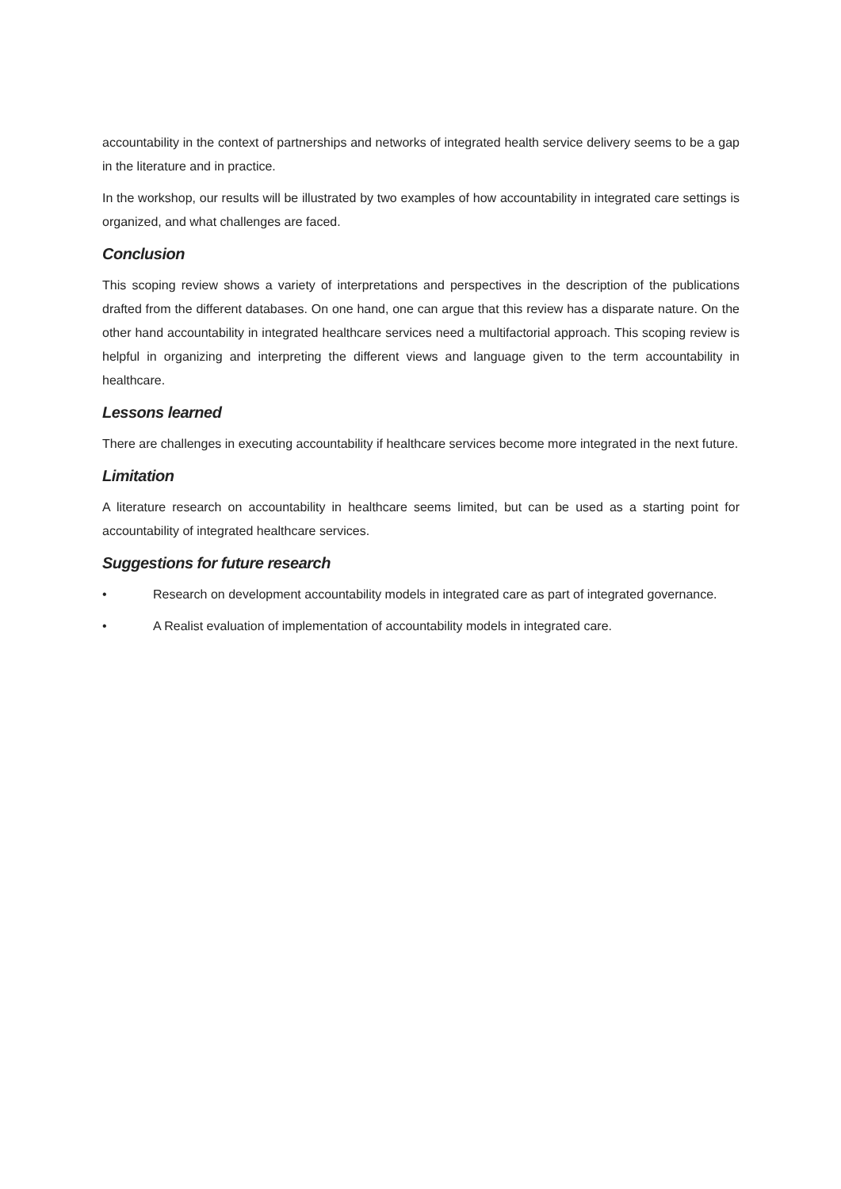accountability in the context of partnerships and networks of integrated health service delivery seems to be a gap in the literature and in practice.
In the workshop, our results will be illustrated by two examples of how accountability in integrated care settings is organized, and what challenges are faced.
Conclusion
This scoping review shows a variety of interpretations and perspectives in the description of the publications drafted from the different databases. On one hand, one can argue that this review has a disparate nature. On the other hand accountability in integrated healthcare services need a multifactorial approach. This scoping review is helpful in organizing and interpreting the different views and language given to the term accountability in healthcare.
Lessons learned
There are challenges in executing accountability if healthcare services become more integrated in the next future.
Limitation
A literature research on accountability in healthcare seems limited, but can be used as a starting point for accountability of integrated healthcare services.
Suggestions for future research
• Research on development accountability models in integrated care as part of integrated governance.
• A Realist evaluation of implementation of accountability models in integrated care.